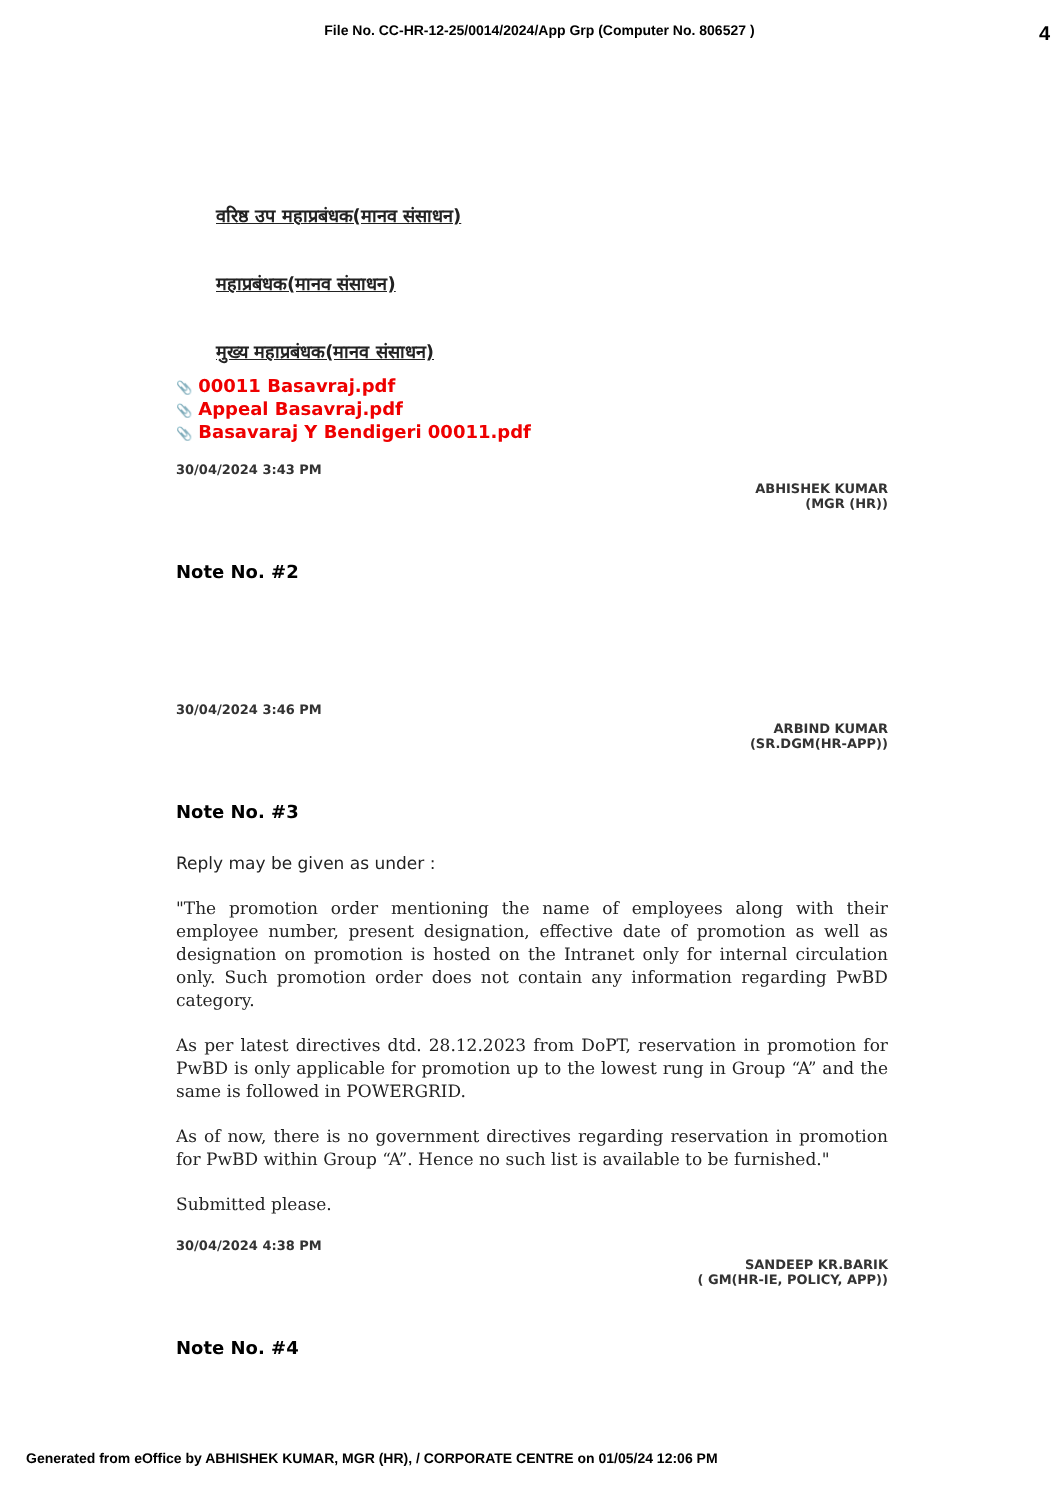File No. CC-HR-12-25/0014/2024/App Grp (Computer No. 806527 )
4
वरिष्ठ उप महाप्रबंधक(मानव संसाधन)
महाप्रबंधक(मानव संसाधन)
मुख्य महाप्रबंधक(मानव संसाधन)
📎 00011 Basavraj.pdf
📎 Appeal Basavraj.pdf
📎 Basavaraj Y Bendigeri 00011.pdf
30/04/2024 3:43 PM
ABHISHEK KUMAR
(MGR (HR))
Note No. #2
30/04/2024 3:46 PM
ARBIND KUMAR
(SR.DGM(HR-APP))
Note No. #3
Reply may be given as under :
"The promotion order mentioning the name of employees along with their employee number, present designation, effective date of promotion as well as designation on promotion is hosted on the Intranet only for internal circulation only. Such promotion order does not contain any information regarding PwBD category.
As per latest directives dtd. 28.12.2023 from DoPT, reservation in promotion for PwBD is only applicable for promotion up to the lowest rung in Group “A” and the same is followed in POWERGRID.
As of now, there is no government directives regarding reservation in promotion for PwBD within Group “A”. Hence no such list is available to be furnished."
Submitted please.
30/04/2024 4:38 PM
SANDEEP KR.BARIK
( GM(HR-IE, POLICY, APP))
Note No. #4
Generated from eOffice by ABHISHEK KUMAR, MGR (HR), / CORPORATE CENTRE on 01/05/24 12:06 PM